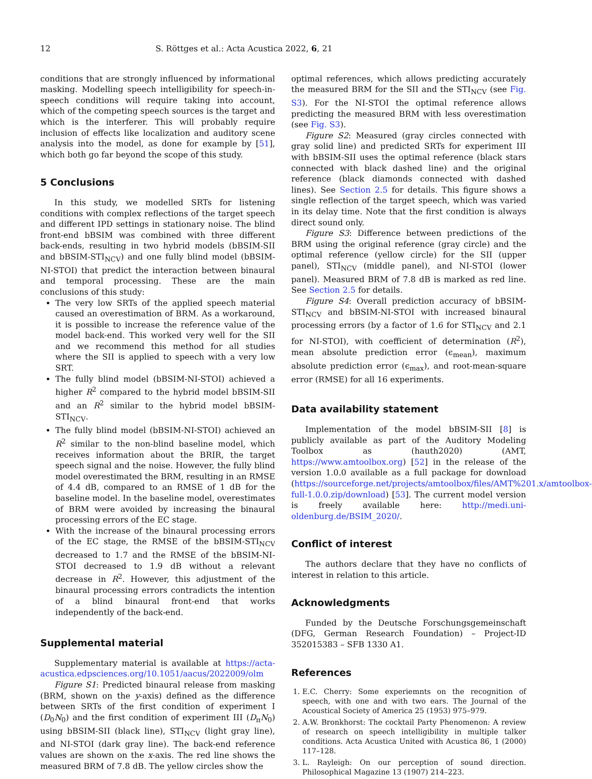12 S. Röttges et al.: Acta Acustica 2022, 6, 21
conditions that are strongly influenced by informational masking. Modelling speech intelligibility for speech-in-speech conditions will require taking into account, which of the competing speech sources is the target and which is the interferer. This will probably require inclusion of effects like localization and auditory scene analysis into the model, as done for example by [51], which both go far beyond the scope of this study.
5 Conclusions
In this study, we modelled SRTs for listening conditions with complex reflections of the target speech and different IPD settings in stationary noise. The blind front-end bBSIM was combined with three different back-ends, resulting in two hybrid models (bBSIM-SII and bBSIM-STI<sub>NCV</sub>) and one fully blind model (bBSIM-NI-STOI) that predict the interaction between binaural and temporal processing. These are the main conclusions of this study:
The very low SRTs of the applied speech material caused an overestimation of BRM. As a workaround, it is possible to increase the reference value of the model back-end. This worked very well for the SII and we recommend this method for all studies where the SII is applied to speech with a very low SRT.
The fully blind model (bBSIM-NI-STOI) achieved a higher R<sup>2</sup> compared to the hybrid model bBSIM-SII and an R<sup>2</sup> similar to the hybrid model bBSIM-STI<sub>NCV</sub>.
The fully blind model (bBSIM-NI-STOI) achieved an R<sup>2</sup> similar to the non-blind baseline model, which receives information about the BRIR, the target speech signal and the noise. However, the fully blind model overestimated the BRM, resulting in an RMSE of 4.4 dB, compared to an RMSE of 1 dB for the baseline model. In the baseline model, overestimates of BRM were avoided by increasing the binaural processing errors of the EC stage.
With the increase of the binaural processing errors of the EC stage, the RMSE of the bBSIM-STI<sub>NCV</sub> decreased to 1.7 and the RMSE of the bBSIM-NI-STOI decreased to 1.9 dB without a relevant decrease in R<sup>2</sup>. However, this adjustment of the binaural processing errors contradicts the intention of a blind binaural front-end that works independently of the back-end.
Supplemental material
Supplementary material is available at https://acta-acustica.edpsciences.org/10.1051/aacus/2022009/olm
Figure S1: Predicted binaural release from masking (BRM, shown on the y-axis) defined as the difference between SRTs of the first condition of experiment I (D<sub>0</sub>N<sub>0</sub>) and the first condition of experiment III (D<sub>π</sub>N<sub>0</sub>) using bBSIM-SII (black line), STI<sub>NCV</sub> (light gray line), and NI-STOI (dark gray line). The back-end reference values are shown on the x-axis. The red line shows the measured BRM of 7.8 dB. The yellow circles show the
optimal references, which allows predicting accurately the measured BRM for the SII and the STI<sub>NCV</sub> (see Fig. S3). For the NI-STOI the optimal reference allows predicting the measured BRM with less overestimation (see Fig. S3).
Figure S2: Measured (gray circles connected with gray solid line) and predicted SRTs for experiment III with bBSIM-SII uses the optimal reference (black stars connected with black dashed line) and the original reference (black diamonds connected with dashed lines). See Section 2.5 for details. This figure shows a single reflection of the target speech, which was varied in its delay time. Note that the first condition is always direct sound only.
Figure S3: Difference between predictions of the BRM using the original reference (gray circle) and the optimal reference (yellow circle) for the SII (upper panel), STI<sub>NCV</sub> (middle panel), and NI-STOI (lower panel). Measured BRM of 7.8 dB is marked as red line. See Section 2.5 for details.
Figure S4: Overall prediction accuracy of bBSIM-STI<sub>NCV</sub> and bBSIM-NI-STOI with increased binaural processing errors (by a factor of 1.6 for STI<sub>NCV</sub> and 2.1 for NI-STOI), with coefficient of determination (R<sup>2</sup>), mean absolute prediction error (ϵ<sub>mean</sub>), maximum absolute prediction error (ϵ<sub>max</sub>), and root-mean-square error (RMSE) for all 16 experiments.
Data availability statement
Implementation of the model bBSIM-SII [8] is publicly available as part of the Auditory Modeling Toolbox as (hauth2020) (AMT, https://www.amtoolbox.org) [52] in the release of the version 1.0.0 available as a full package for download (https://sourceforge.net/projects/amtoolbox/files/AMT%201.x/amtoolbox-full-1.0.0.zip/download) [53]. The current model version is freely available here: http://medi.uni-oldenburg.de/BSIM_2020/.
Conflict of interest
The authors declare that they have no conflicts of interest in relation to this article.
Acknowledgments
Funded by the Deutsche Forschungsgemeinschaft (DFG, German Research Foundation) – Project-ID 352015383 – SFB 1330 A1.
References
1. E.C. Cherry: Some experiemnts on the recognition of speech, with one and with two ears. The Journal of the Acoustical Society of America 25 (1953) 975–979.
2. A.W. Bronkhorst: The cocktail Party Phenomenon: A review of research on speech intelligibility in multiple talker conditions. Acta Acustica United with Acustica 86, 1 (2000) 117–128.
3. L. Rayleigh: On our perception of sound direction. Philosophical Magazine 13 (1907) 214–223.